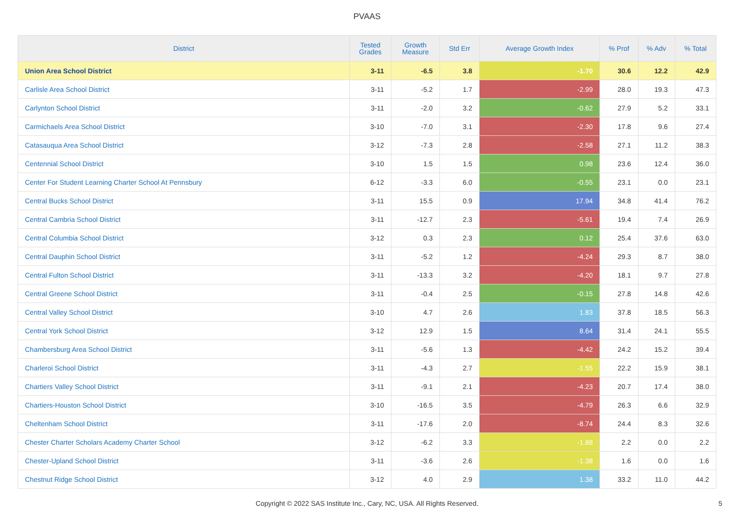PVAAS
| District | Tested Grades | Growth Measure | Std Err | Average Growth Index | % Prof | % Adv | % Total |
| --- | --- | --- | --- | --- | --- | --- | --- |
| Union Area School District | 3-11 | -6.5 | 3.8 | -1.70 | 30.6 | 12.2 | 42.9 |
| Carlisle Area School District | 3-11 | -5.2 | 1.7 | -2.99 | 28.0 | 19.3 | 47.3 |
| Carlynton School District | 3-11 | -2.0 | 3.2 | -0.62 | 27.9 | 5.2 | 33.1 |
| Carmichaels Area School District | 3-10 | -7.0 | 3.1 | -2.30 | 17.8 | 9.6 | 27.4 |
| Catasauqua Area School District | 3-12 | -7.3 | 2.8 | -2.58 | 27.1 | 11.2 | 38.3 |
| Centennial School District | 3-10 | 1.5 | 1.5 | 0.98 | 23.6 | 12.4 | 36.0 |
| Center For Student Learning Charter School At Pennsbury | 6-12 | -3.3 | 6.0 | -0.55 | 23.1 | 0.0 | 23.1 |
| Central Bucks School District | 3-11 | 15.5 | 0.9 | 17.94 | 34.8 | 41.4 | 76.2 |
| Central Cambria School District | 3-11 | -12.7 | 2.3 | -5.61 | 19.4 | 7.4 | 26.9 |
| Central Columbia School District | 3-12 | 0.3 | 2.3 | 0.12 | 25.4 | 37.6 | 63.0 |
| Central Dauphin School District | 3-11 | -5.2 | 1.2 | -4.24 | 29.3 | 8.7 | 38.0 |
| Central Fulton School District | 3-11 | -13.3 | 3.2 | -4.20 | 18.1 | 9.7 | 27.8 |
| Central Greene School District | 3-11 | -0.4 | 2.5 | -0.15 | 27.8 | 14.8 | 42.6 |
| Central Valley School District | 3-10 | 4.7 | 2.6 | 1.83 | 37.8 | 18.5 | 56.3 |
| Central York School District | 3-12 | 12.9 | 1.5 | 8.64 | 31.4 | 24.1 | 55.5 |
| Chambersburg Area School District | 3-11 | -5.6 | 1.3 | -4.42 | 24.2 | 15.2 | 39.4 |
| Charleroi School District | 3-11 | -4.3 | 2.7 | -1.55 | 22.2 | 15.9 | 38.1 |
| Chartiers Valley School District | 3-11 | -9.1 | 2.1 | -4.23 | 20.7 | 17.4 | 38.0 |
| Chartiers-Houston School District | 3-10 | -16.5 | 3.5 | -4.79 | 26.3 | 6.6 | 32.9 |
| Cheltenham School District | 3-11 | -17.6 | 2.0 | -8.74 | 24.4 | 8.3 | 32.6 |
| Chester Charter Scholars Academy Charter School | 3-12 | -6.2 | 3.3 | -1.88 | 2.2 | 0.0 | 2.2 |
| Chester-Upland School District | 3-11 | -3.6 | 2.6 | -1.38 | 1.6 | 0.0 | 1.6 |
| Chestnut Ridge School District | 3-12 | 4.0 | 2.9 | 1.38 | 33.2 | 11.0 | 44.2 |
Copyright © 2022 SAS Institute Inc., Cary, NC, USA. All Rights Reserved.
5